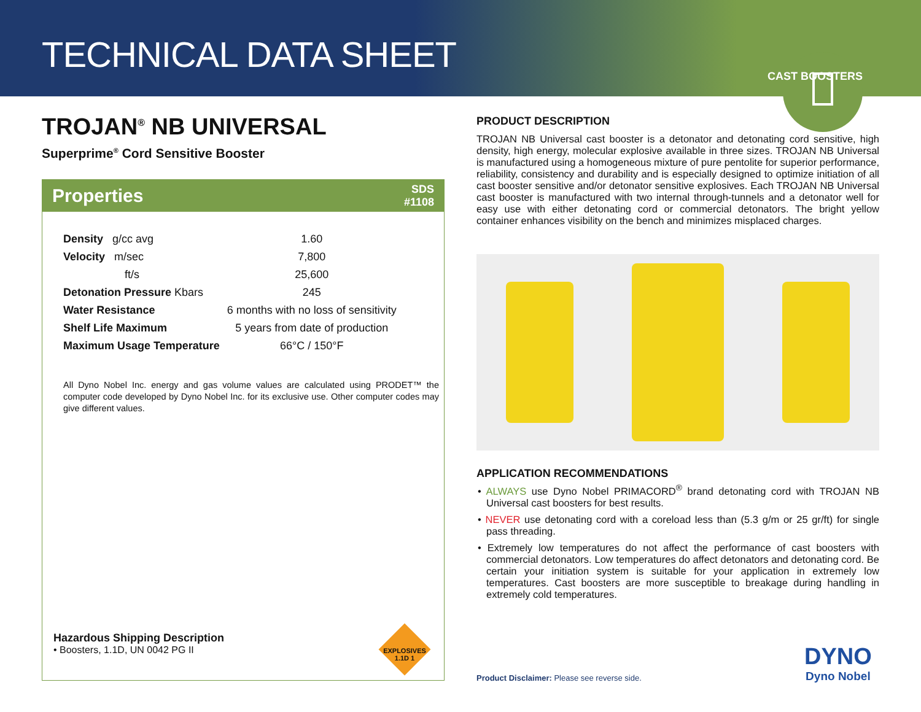TECHNICAL DATA SHEET
CAST BOOSTERS
TROJAN<sup>®</sup> NB UNIVERSAL
Superprime<sup>®</sup> Cord Sensitive Booster
Properties SDS
#1108
| Density g/cc avg | 1.60 |
| Velocity m/sec | 7,800 |
| ft/s | 25,600 |
| Detonation Pressure Kbars | 245 |
| Water Resistance | 6 months with no loss of sensitivity |
| Shelf Life Maximum | 5 years from date of production |
| Maximum Usage Temperature | 66°C / 150°F |
All Dyno Nobel Inc. energy and gas volume values are calculated using PRODET™ the computer code developed by Dyno Nobel Inc. for its exclusive use. Other computer codes may give different values.
Hazardous Shipping Description
• Boosters, 1.1D, UN 0042 PG II
EXPLOSIVES 1.1D 1
PRODUCT DESCRIPTION
TROJAN NB Universal cast booster is a detonator and detonating cord sensitive, high density, high energy, molecular explosive available in three sizes. TROJAN NB Universal is manufactured using a homogeneous mixture of pure pentolite for superior performance, reliability, consistency and durability and is especially designed to optimize initiation of all cast booster sensitive and/or detonator sensitive explosives. Each TROJAN NB Universal cast booster is manufactured with two internal through-tunnels and a detonator well for easy use with either detonating cord or commercial detonators. The bright yellow container enhances visibility on the bench and minimizes misplaced charges.
APPLICATION RECOMMENDATIONS
• ALWAYS use Dyno Nobel PRIMACORD<sup>®</sup> brand detonating cord with TROJAN NB Universal cast boosters for best results.
• NEVER use detonating cord with a coreload less than (5.3 g/m or 25 gr/ft) for single pass threading.
• Extremely low temperatures do not affect the performance of cast boosters with commercial detonators. Low temperatures do affect detonators and detonating cord. Be certain your initiation system is suitable for your application in extremely low temperatures. Cast boosters are more susceptible to breakage during handling in extremely cold temperatures.
Product Disclaimer: Please see reverse side.
DYNO
Dyno Nobel